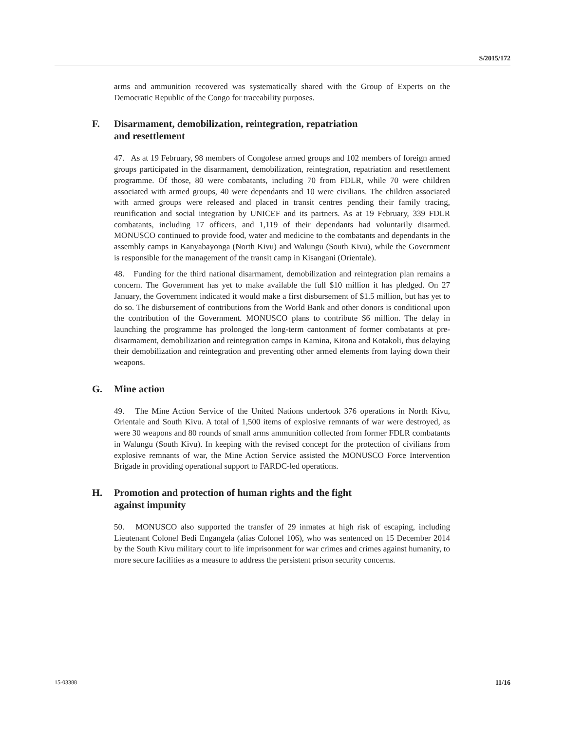S/2015/172
arms and ammunition recovered was systematically shared with the Group of Experts on the Democratic Republic of the Congo for traceability purposes.
F. Disarmament, demobilization, reintegration, repatriation
and resettlement
47. As at 19 February, 98 members of Congolese armed groups and 102 members of foreign armed groups participated in the disarmament, demobilization, reintegration, repatriation and resettlement programme. Of those, 80 were combatants, including 70 from FDLR, while 70 were children associated with armed groups, 40 were dependants and 10 were civilians. The children associated with armed groups were released and placed in transit centres pending their family tracing, reunification and social integration by UNICEF and its partners. As at 19 February, 339 FDLR combatants, including 17 officers, and 1,119 of their dependants had voluntarily disarmed. MONUSCO continued to provide food, water and medicine to the combatants and dependants in the assembly camps in Kanyabayonga (North Kivu) and Walungu (South Kivu), while the Government is responsible for the management of the transit camp in Kisangani (Orientale).
48. Funding for the third national disarmament, demobilization and reintegration plan remains a concern. The Government has yet to make available the full $10 million it has pledged. On 27 January, the Government indicated it would make a first disbursement of $1.5 million, but has yet to do so. The disbursement of contributions from the World Bank and other donors is conditional upon the contribution of the Government. MONUSCO plans to contribute $6 million. The delay in launching the programme has prolonged the long-term cantonment of former combatants at pre-disarmament, demobilization and reintegration camps in Kamina, Kitona and Kotakoli, thus delaying their demobilization and reintegration and preventing other armed elements from laying down their weapons.
G. Mine action
49. The Mine Action Service of the United Nations undertook 376 operations in North Kivu, Orientale and South Kivu. A total of 1,500 items of explosive remnants of war were destroyed, as were 30 weapons and 80 rounds of small arms ammunition collected from former FDLR combatants in Walungu (South Kivu). In keeping with the revised concept for the protection of civilians from explosive remnants of war, the Mine Action Service assisted the MONUSCO Force Intervention Brigade in providing operational support to FARDC-led operations.
H. Promotion and protection of human rights and the fight
against impunity
50. MONUSCO also supported the transfer of 29 inmates at high risk of escaping, including Lieutenant Colonel Bedi Engangela (alias Colonel 106), who was sentenced on 15 December 2014 by the South Kivu military court to life imprisonment for war crimes and crimes against humanity, to more secure facilities as a measure to address the persistent prison security concerns.
15-03388 11/16